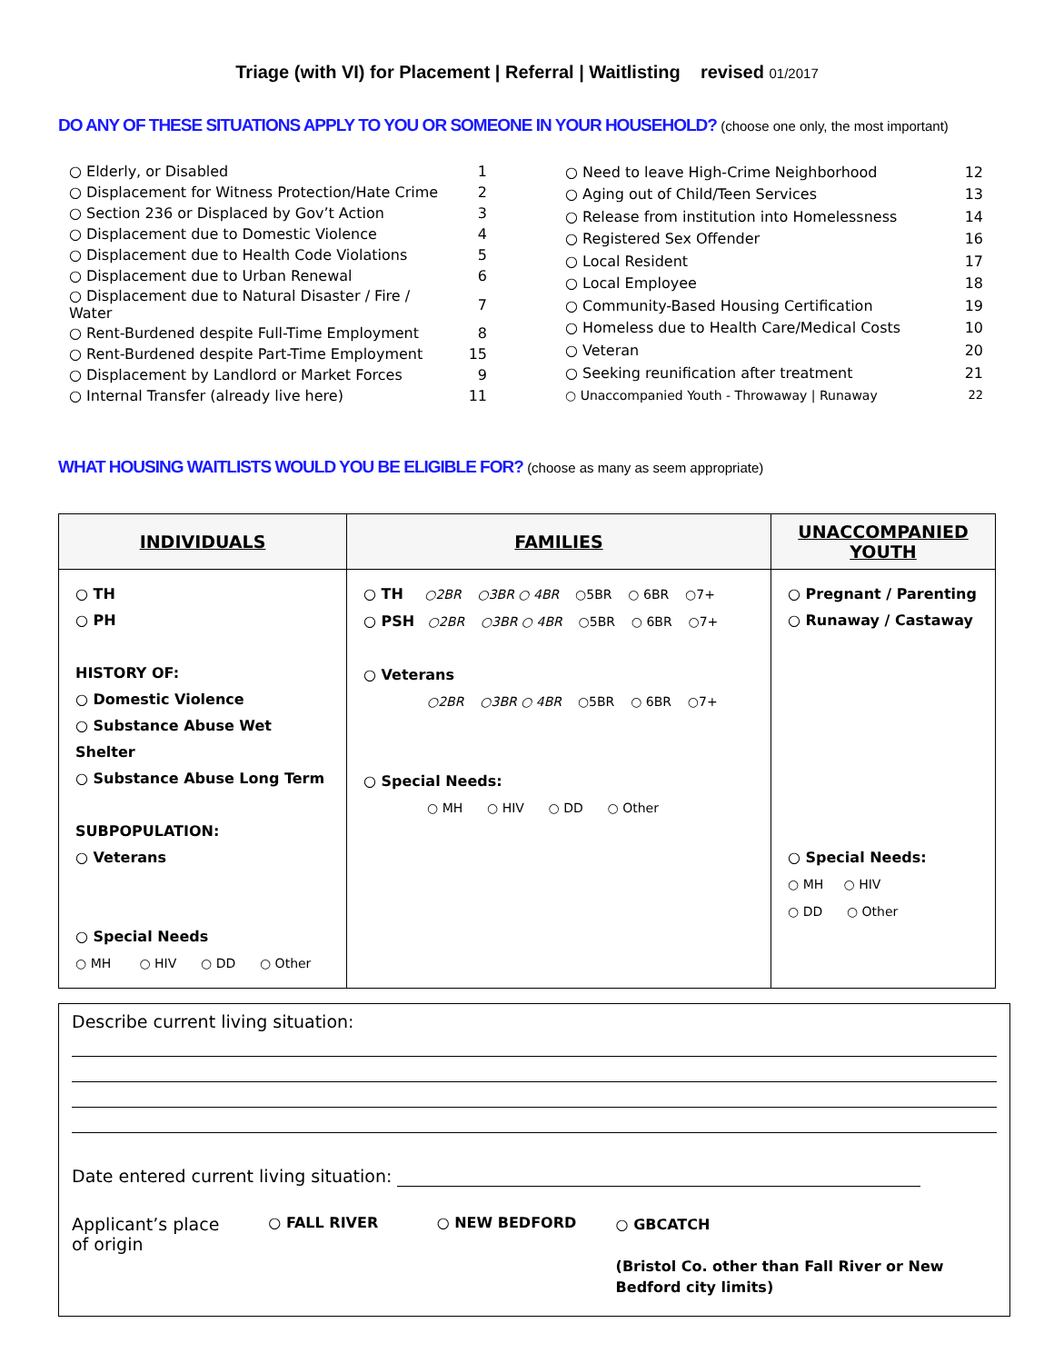Triage (with VI) for Placement | Referral | Waitlisting revised 01/2017
DO ANY OF THESE SITUATIONS APPLY TO YOU OR SOMEONE IN YOUR HOUSEHOLD? (choose one only, the most important)
| ○ Elderly, or Disabled | 1 |
| ○ Displacement for Witness Protection/Hate Crime | 2 |
| ○ Section 236 or Displaced by Gov’t Action | 3 |
| ○ Displacement due to Domestic Violence | 4 |
| ○ Displacement due to Health Code Violations | 5 |
| ○ Displacement due to Urban Renewal | 6 |
| ○ Displacement due to Natural Disaster / Fire / Water | 7 |
| ○ Rent-Burdened despite Full-Time Employment | 8 |
| ○ Rent-Burdened despite Part-Time Employment | 15 |
| ○ Displacement by Landlord or Market Forces | 9 |
| ○ Internal Transfer (already live here) | 11 |
| ○ Need to leave High-Crime Neighborhood | 12 |
| ○ Aging out of Child/Teen Services | 13 |
| ○ Release from institution into Homelessness | 14 |
| ○ Registered Sex Offender | 16 |
| ○ Local Resident | 17 |
| ○ Local Employee | 18 |
| ○ Community-Based Housing Certification | 19 |
| ○ Homeless due to Health Care/Medical Costs | 10 |
| ○ Veteran | 20 |
| ○ Seeking reunification after treatment | 21 |
| ○ Unaccompanied Youth - Throwaway / Runaway | 22 |
WHAT HOUSING WAITLISTS WOULD YOU BE ELIGIBLE FOR? (choose as many as seem appropriate)
| INDIVIDUALS | FAMILIES | UNACCOMPANIED YOUTH |
| --- | --- | --- |
| ○ TH ○ PH HISTORY OF: ○ Domestic Violence ○ Substance Abuse Wet Shelter ○ Substance Abuse Long Term SUBPOPULATION: ○ Veterans ○ Special Needs ○ MH ○ HIV ○ DD ○ Other | ○ TH ○2BR ○3BR ○ 4BR ○5BR ○ 6BR ○7+ ○ PSH ○2BR ○3BR ○ 4BR ○5BR ○ 6BR ○7+ ○ Veterans ○2BR ○3BR ○ 4BR ○5BR ○ 6BR ○7+ ○ Special Needs: ○ MH ○ HIV ○ DD ○ Other | ○ Pregnant / Parenting ○ Runaway / Castaway ○ Special Needs: ○ MH ○ HIV ○ DD ○ Other |
Describe current living situation:
Date entered current living situation:
Applicant’s place of origin
○ FALL RIVER ○ NEW BEDFORD
○ GBCATCH
(Bristol Co. other than Fall River or New Bedford city limits)